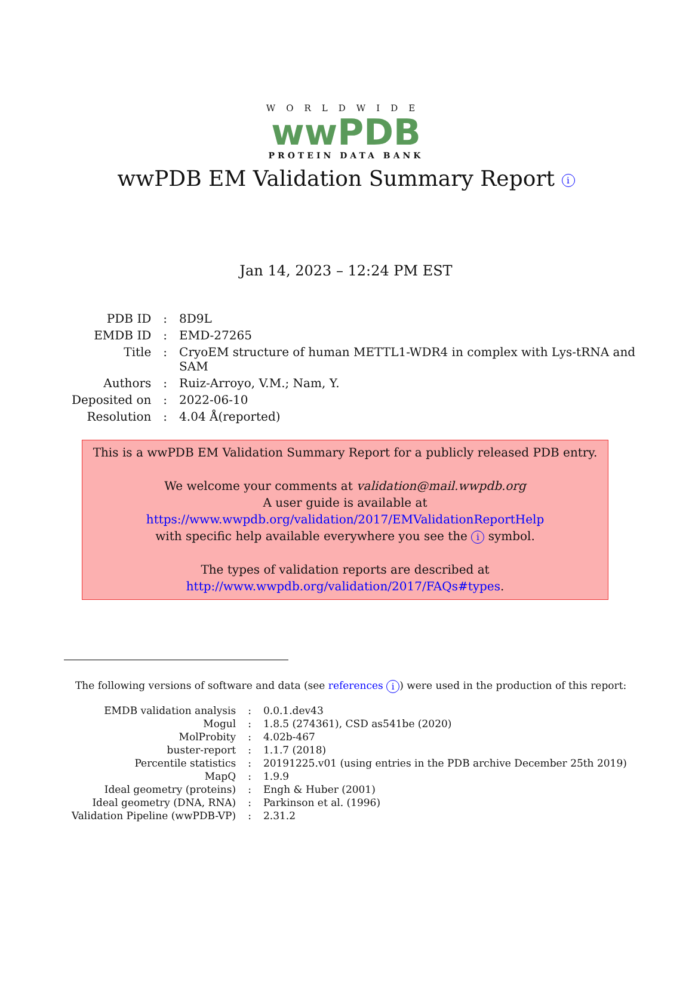WORLDWIDE
wwPDB
PROTEIN DATA BANK
wwPDB EM Validation Summary Report i
Jan 14, 2023 – 12:24 PM EST
| PDB ID | : | 8D9L |
| EMDB ID | : | EMD-27265 |
| Title | : | CryoEM structure of human METTL1-WDR4 in complex with Lys-tRNA and SAM |
| Authors | : | Ruiz-Arroyo, V.M.; Nam, Y. |
| Deposited on | : | 2022-06-10 |
| Resolution | : | 4.04 Å(reported) |
This is a wwPDB EM Validation Summary Report for a publicly released PDB entry.
We welcome your comments at validation@mail.wwpdb.org
A user guide is available at
https://www.wwpdb.org/validation/2017/EMValidationReportHelp
with specific help available everywhere you see the i symbol.
The types of validation reports are described at
http://www.wwpdb.org/validation/2017/FAQs#types.
The following versions of software and data (see references i) were used in the production of this report:
| EMDB validation analysis | : | 0.0.1.dev43 |
| Mogul | : | 1.8.5 (274361), CSD as541be (2020) |
| MolProbity | : | 4.02b-467 |
| buster-report | : | 1.1.7 (2018) |
| Percentile statistics | : | 20191225.v01 (using entries in the PDB archive December 25th 2019) |
| MapQ | : | 1.9.9 |
| Ideal geometry (proteins) | : | Engh & Huber (2001) |
| Ideal geometry (DNA, RNA) | : | Parkinson et al. (1996) |
| Validation Pipeline (wwPDB-VP) | : | 2.31.2 |